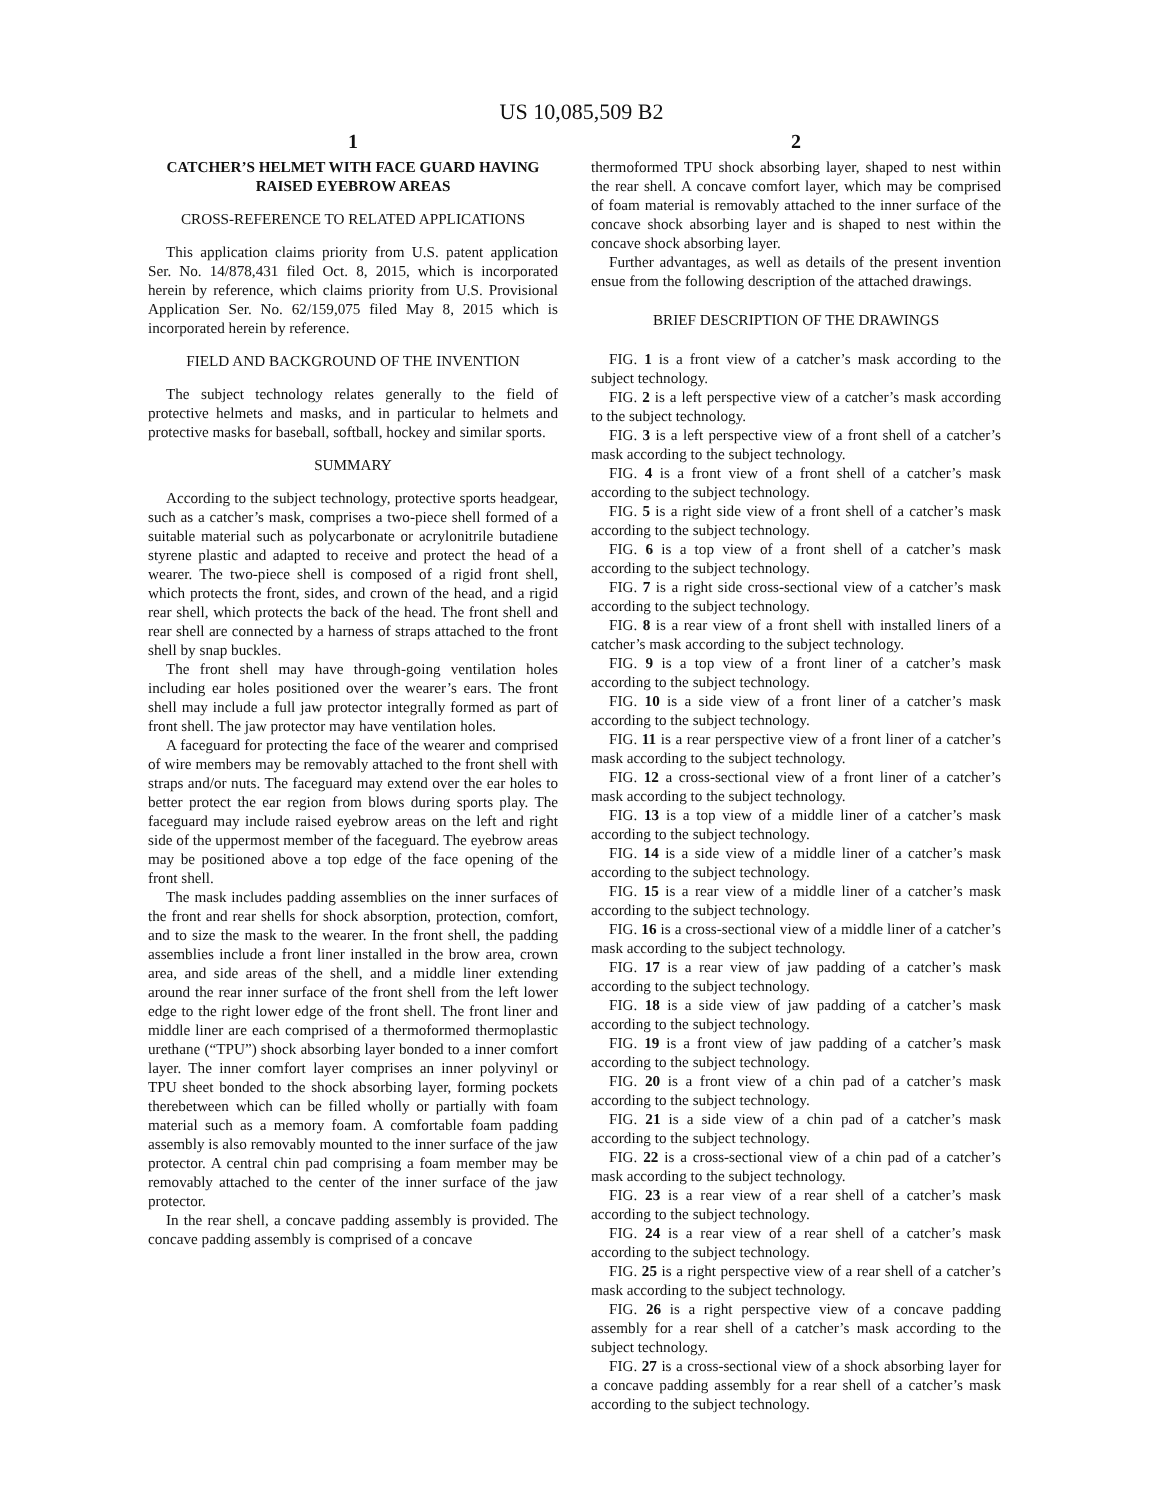US 10,085,509 B2
1
CATCHER’S HELMET WITH FACE GUARD HAVING RAISED EYEBROW AREAS
CROSS-REFERENCE TO RELATED APPLICATIONS
This application claims priority from U.S. patent application Ser. No. 14/878,431 filed Oct. 8, 2015, which is incorporated herein by reference, which claims priority from U.S. Provisional Application Ser. No. 62/159,075 filed May 8, 2015 which is incorporated herein by reference.
FIELD AND BACKGROUND OF THE INVENTION
The subject technology relates generally to the field of protective helmets and masks, and in particular to helmets and protective masks for baseball, softball, hockey and similar sports.
SUMMARY
According to the subject technology, protective sports headgear, such as a catcher’s mask, comprises a two-piece shell formed of a suitable material such as polycarbonate or acrylonitrile butadiene styrene plastic and adapted to receive and protect the head of a wearer. The two-piece shell is composed of a rigid front shell, which protects the front, sides, and crown of the head, and a rigid rear shell, which protects the back of the head. The front shell and rear shell are connected by a harness of straps attached to the front shell by snap buckles.
The front shell may have through-going ventilation holes including ear holes positioned over the wearer’s ears. The front shell may include a full jaw protector integrally formed as part of front shell. The jaw protector may have ventilation holes.
A faceguard for protecting the face of the wearer and comprised of wire members may be removably attached to the front shell with straps and/or nuts. The faceguard may extend over the ear holes to better protect the ear region from blows during sports play. The faceguard may include raised eyebrow areas on the left and right side of the uppermost member of the faceguard. The eyebrow areas may be positioned above a top edge of the face opening of the front shell.
The mask includes padding assemblies on the inner surfaces of the front and rear shells for shock absorption, protection, comfort, and to size the mask to the wearer. In the front shell, the padding assemblies include a front liner installed in the brow area, crown area, and side areas of the shell, and a middle liner extending around the rear inner surface of the front shell from the left lower edge to the right lower edge of the front shell. The front liner and middle liner are each comprised of a thermoformed thermoplastic urethane (“TPU”) shock absorbing layer bonded to a inner comfort layer. The inner comfort layer comprises an inner polyvinyl or TPU sheet bonded to the shock absorbing layer, forming pockets therebetween which can be filled wholly or partially with foam material such as a memory foam. A comfortable foam padding assembly is also removably mounted to the inner surface of the jaw protector. A central chin pad comprising a foam member may be removably attached to the center of the inner surface of the jaw protector.
In the rear shell, a concave padding assembly is provided. The concave padding assembly is comprised of a concave
2
thermoformed TPU shock absorbing layer, shaped to nest within the rear shell. A concave comfort layer, which may be comprised of foam material is removably attached to the inner surface of the concave shock absorbing layer and is shaped to nest within the concave shock absorbing layer.
Further advantages, as well as details of the present invention ensue from the following description of the attached drawings.
BRIEF DESCRIPTION OF THE DRAWINGS
FIG. 1 is a front view of a catcher’s mask according to the subject technology.
FIG. 2 is a left perspective view of a catcher’s mask according to the subject technology.
FIG. 3 is a left perspective view of a front shell of a catcher’s mask according to the subject technology.
FIG. 4 is a front view of a front shell of a catcher’s mask according to the subject technology.
FIG. 5 is a right side view of a front shell of a catcher’s mask according to the subject technology.
FIG. 6 is a top view of a front shell of a catcher’s mask according to the subject technology.
FIG. 7 is a right side cross-sectional view of a catcher’s mask according to the subject technology.
FIG. 8 is a rear view of a front shell with installed liners of a catcher’s mask according to the subject technology.
FIG. 9 is a top view of a front liner of a catcher’s mask according to the subject technology.
FIG. 10 is a side view of a front liner of a catcher’s mask according to the subject technology.
FIG. 11 is a rear perspective view of a front liner of a catcher’s mask according to the subject technology.
FIG. 12 a cross-sectional view of a front liner of a catcher’s mask according to the subject technology.
FIG. 13 is a top view of a middle liner of a catcher’s mask according to the subject technology.
FIG. 14 is a side view of a middle liner of a catcher’s mask according to the subject technology.
FIG. 15 is a rear view of a middle liner of a catcher’s mask according to the subject technology.
FIG. 16 is a cross-sectional view of a middle liner of a catcher’s mask according to the subject technology.
FIG. 17 is a rear view of jaw padding of a catcher’s mask according to the subject technology.
FIG. 18 is a side view of jaw padding of a catcher’s mask according to the subject technology.
FIG. 19 is a front view of jaw padding of a catcher’s mask according to the subject technology.
FIG. 20 is a front view of a chin pad of a catcher’s mask according to the subject technology.
FIG. 21 is a side view of a chin pad of a catcher’s mask according to the subject technology.
FIG. 22 is a cross-sectional view of a chin pad of a catcher’s mask according to the subject technology.
FIG. 23 is a rear view of a rear shell of a catcher’s mask according to the subject technology.
FIG. 24 is a rear view of a rear shell of a catcher’s mask according to the subject technology.
FIG. 25 is a right perspective view of a rear shell of a catcher’s mask according to the subject technology.
FIG. 26 is a right perspective view of a concave padding assembly for a rear shell of a catcher’s mask according to the subject technology.
FIG. 27 is a cross-sectional view of a shock absorbing layer for a concave padding assembly for a rear shell of a catcher’s mask according to the subject technology.